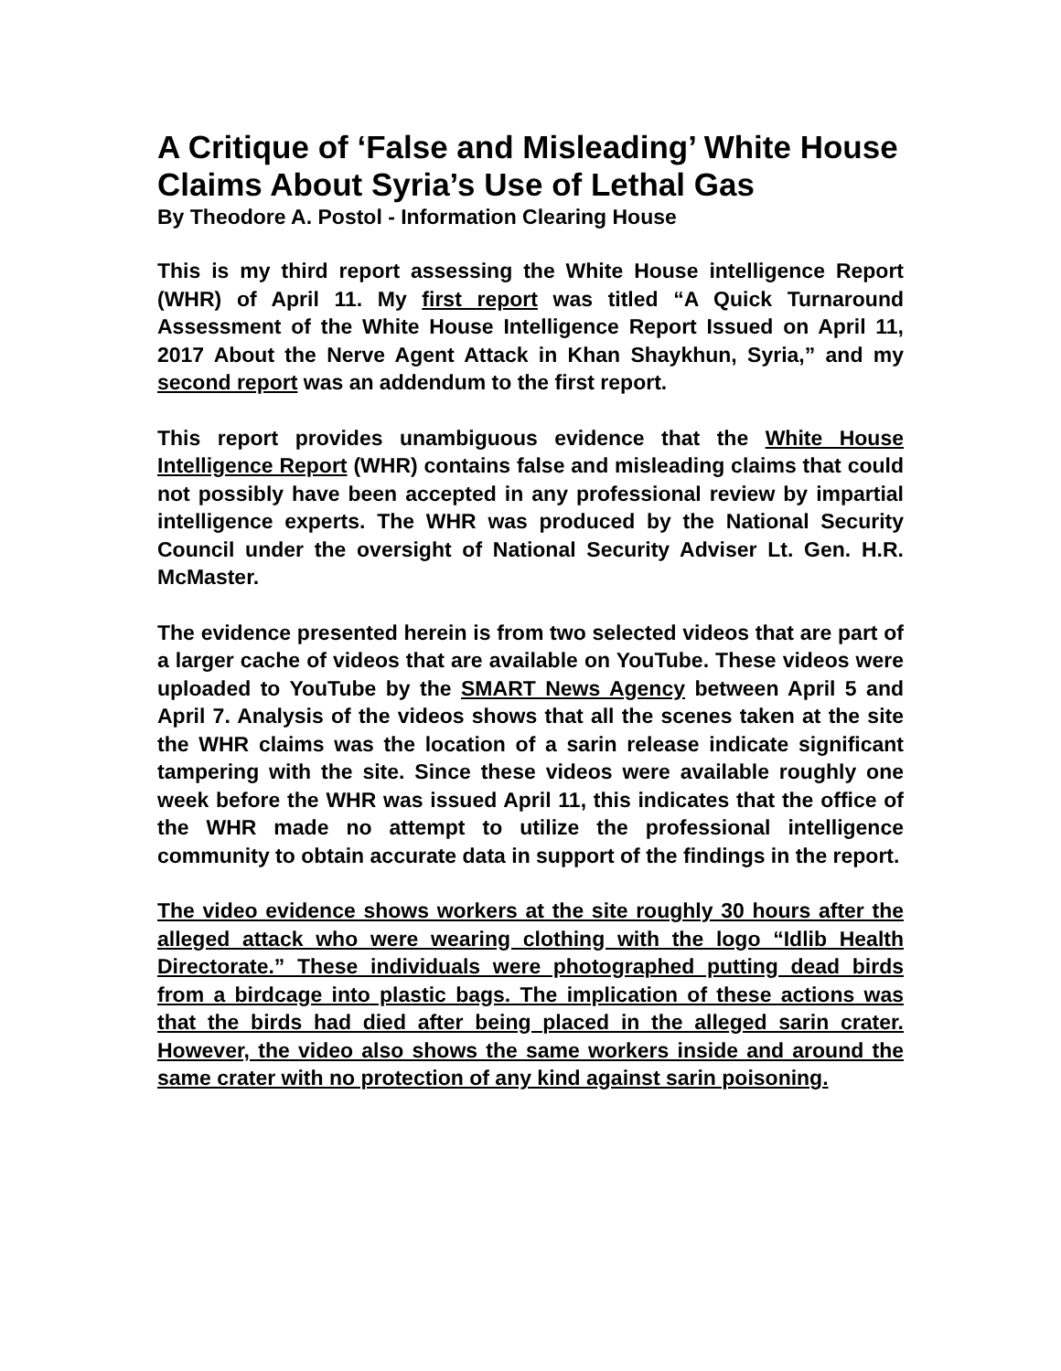A Critique of ‘False and Misleading’ White House Claims About Syria’s Use of Lethal Gas
By Theodore A. Postol - Information Clearing House
This is my third report assessing the White House intelligence Report (WHR) of April 11. My first report was titled “A Quick Turnaround Assessment of the White House Intelligence Report Issued on April 11, 2017 About the Nerve Agent Attack in Khan Shaykhun, Syria,” and my second report was an addendum to the first report.
This report provides unambiguous evidence that the White House Intelligence Report (WHR) contains false and misleading claims that could not possibly have been accepted in any professional review by impartial intelligence experts. The WHR was produced by the National Security Council under the oversight of National Security Adviser Lt. Gen. H.R. McMaster.
The evidence presented herein is from two selected videos that are part of a larger cache of videos that are available on YouTube. These videos were uploaded to YouTube by the SMART News Agency between April 5 and April 7. Analysis of the videos shows that all the scenes taken at the site the WHR claims was the location of a sarin release indicate significant tampering with the site. Since these videos were available roughly one week before the WHR was issued April 11, this indicates that the office of the WHR made no attempt to utilize the professional intelligence community to obtain accurate data in support of the findings in the report.
The video evidence shows workers at the site roughly 30 hours after the alleged attack who were wearing clothing with the logo “Idlib Health Directorate.” These individuals were photographed putting dead birds from a birdcage into plastic bags. The implication of these actions was that the birds had died after being placed in the alleged sarin crater. However, the video also shows the same workers inside and around the same crater with no protection of any kind against sarin poisoning.